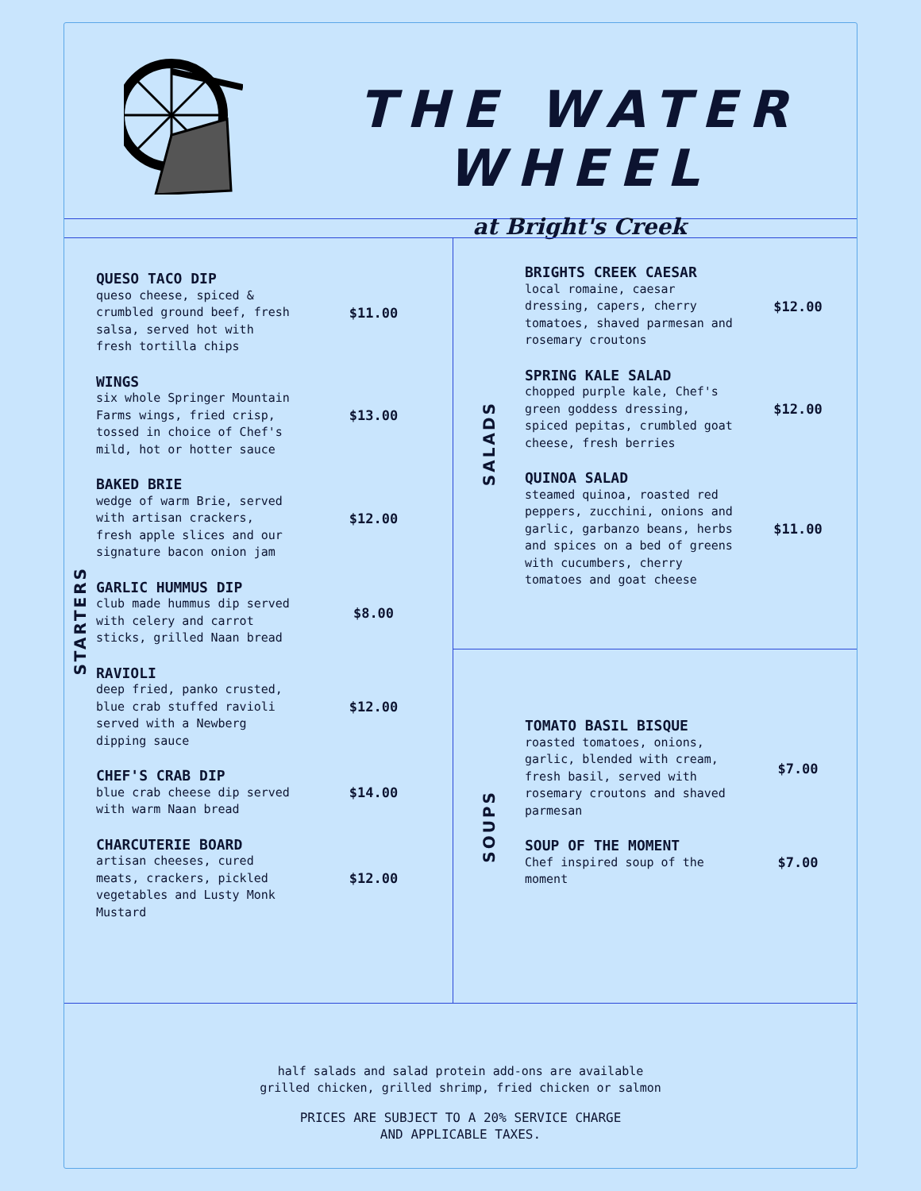THE WATER WHEEL
at Bright's Creek
STARTERS
QUESO TACO DIP
queso cheese, spiced & crumbled ground beef, fresh salsa, served hot with fresh tortilla chips
$11.00
WINGS
six whole Springer Mountain Farms wings, fried crisp, tossed in choice of Chef's mild, hot or hotter sauce
$13.00
BAKED BRIE
wedge of warm Brie, served with artisan crackers, fresh apple slices and our signature bacon onion jam
$12.00
GARLIC HUMMUS DIP
club made hummus dip served with celery and carrot sticks, grilled Naan bread
$8.00
RAVIOLI
deep fried, panko crusted, blue crab stuffed ravioli served with a Newberg dipping sauce
$12.00
CHEF'S CRAB DIP
blue crab cheese dip served with warm Naan bread
$14.00
CHARCUTERIE BOARD
artisan cheeses, cured meats, crackers, pickled vegetables and Lusty Monk Mustard
$12.00
SALADS
BRIGHTS CREEK CAESAR
local romaine, caesar dressing, capers, cherry tomatoes, shaved parmesan and rosemary croutons
$12.00
SPRING KALE SALAD
chopped purple kale, Chef's green goddess dressing, spiced pepitas, crumbled goat cheese, fresh berries
$12.00
QUINOA SALAD
steamed quinoa, roasted red peppers, zucchini, onions and garlic, garbanzo beans, herbs and spices on a bed of greens with cucumbers, cherry tomatoes and goat cheese
$11.00
SOUPS
TOMATO BASIL BISQUE
roasted tomatoes, onions, garlic, blended with cream, fresh basil, served with rosemary croutons and shaved parmesan
$7.00
SOUP OF THE MOMENT
Chef inspired soup of the moment
$7.00
half salads and salad protein add-ons are available
grilled chicken, grilled shrimp, fried chicken or salmon
PRICES ARE SUBJECT TO A 20% SERVICE CHARGE
AND APPLICABLE TAXES.